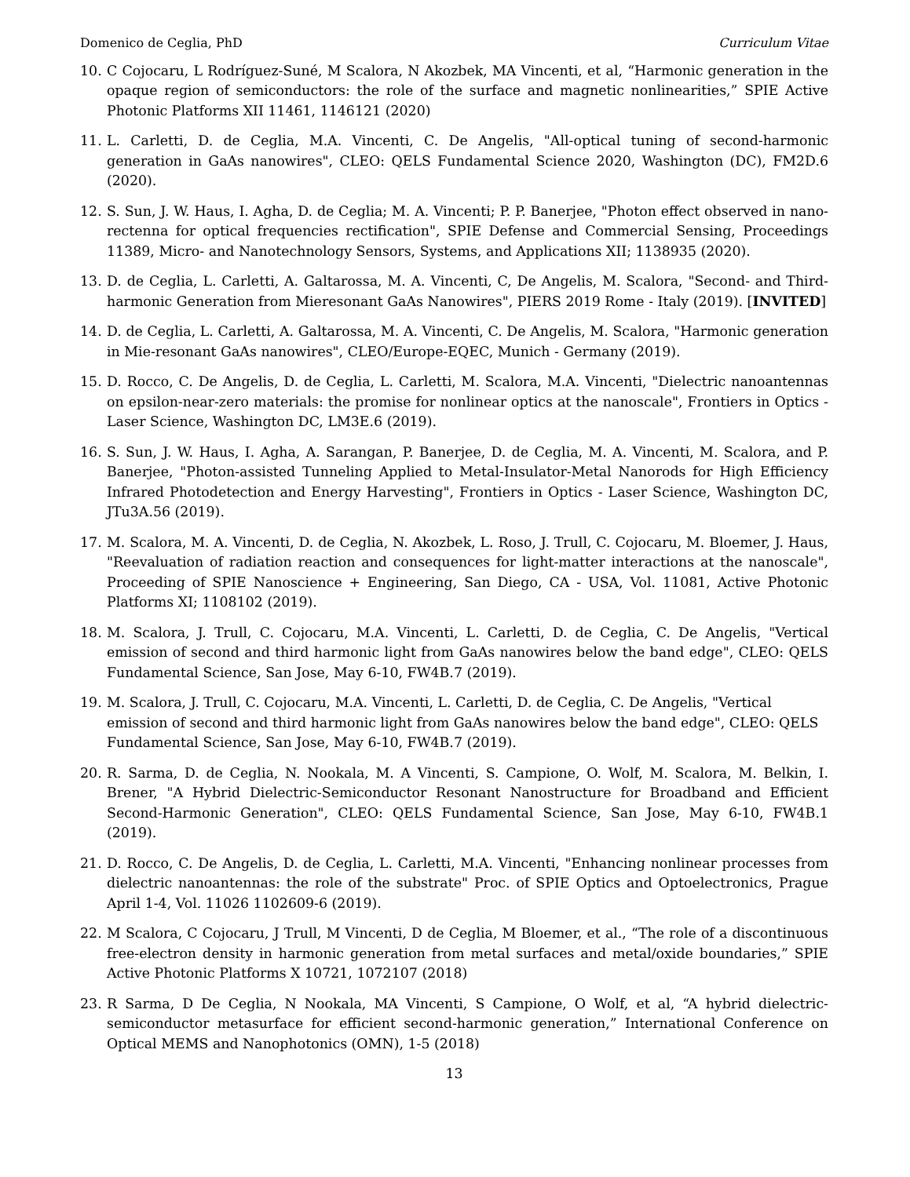Domenico de Ceglia, PhD Curriculum Vitae
10. C Cojocaru, L Rodríguez-Suné, M Scalora, N Akozbek, MA Vincenti, et al, “Harmonic generation in the opaque region of semiconductors: the role of the surface and magnetic nonlinearities,” SPIE Active Photonic Platforms XII 11461, 1146121 (2020)
11. L. Carletti, D. de Ceglia, M.A. Vincenti, C. De Angelis, "All-optical tuning of second-harmonic generation in GaAs nanowires", CLEO: QELS Fundamental Science 2020, Washington (DC), FM2D.6 (2020).
12. S. Sun, J. W. Haus, I. Agha, D. de Ceglia; M. A. Vincenti; P. P. Banerjee, "Photon effect observed in nano-rectenna for optical frequencies rectification", SPIE Defense and Commercial Sensing, Proceedings 11389, Micro- and Nanotechnology Sensors, Systems, and Applications XII; 1138935 (2020).
13. D. de Ceglia, L. Carletti, A. Galtarossa, M. A. Vincenti, C, De Angelis, M. Scalora, "Second- and Third-harmonic Generation from Mieresonant GaAs Nanowires", PIERS 2019 Rome - Italy (2019). [INVITED]
14. D. de Ceglia, L. Carletti, A. Galtarossa, M. A. Vincenti, C. De Angelis, M. Scalora, "Harmonic generation in Mie-resonant GaAs nanowires", CLEO/Europe-EQEC, Munich - Germany (2019).
15. D. Rocco, C. De Angelis, D. de Ceglia, L. Carletti, M. Scalora, M.A. Vincenti, "Dielectric nanoantennas on epsilon-near-zero materials: the promise for nonlinear optics at the nanoscale", Frontiers in Optics - Laser Science, Washington DC, LM3E.6 (2019).
16. S. Sun, J. W. Haus, I. Agha, A. Sarangan, P. Banerjee, D. de Ceglia, M. A. Vincenti, M. Scalora, and P. Banerjee, "Photon-assisted Tunneling Applied to Metal-Insulator-Metal Nanorods for High Efficiency Infrared Photodetection and Energy Harvesting", Frontiers in Optics - Laser Science, Washington DC, JTu3A.56 (2019).
17. M. Scalora, M. A. Vincenti, D. de Ceglia, N. Akozbek, L. Roso, J. Trull, C. Cojocaru, M. Bloemer, J. Haus, "Reevaluation of radiation reaction and consequences for light-matter interactions at the nanoscale", Proceeding of SPIE Nanoscience + Engineering, San Diego, CA - USA, Vol. 11081, Active Photonic Platforms XI; 1108102 (2019).
18. M. Scalora, J. Trull, C. Cojocaru, M.A. Vincenti, L. Carletti, D. de Ceglia, C. De Angelis, "Vertical emission of second and third harmonic light from GaAs nanowires below the band edge", CLEO: QELS Fundamental Science, San Jose, May 6-10, FW4B.7 (2019).
19. M. Scalora, J. Trull, C. Cojocaru, M.A. Vincenti, L. Carletti, D. de Ceglia, C. De Angelis, "Vertical emission of second and third harmonic light from GaAs nanowires below the band edge", CLEO: QELS Fundamental Science, San Jose, May 6-10, FW4B.7 (2019).
20. R. Sarma, D. de Ceglia, N. Nookala, M. A Vincenti, S. Campione, O. Wolf, M. Scalora, M. Belkin, I. Brener, "A Hybrid Dielectric-Semiconductor Resonant Nanostructure for Broadband and Efficient Second-Harmonic Generation", CLEO: QELS Fundamental Science, San Jose, May 6-10, FW4B.1 (2019).
21. D. Rocco, C. De Angelis, D. de Ceglia, L. Carletti, M.A. Vincenti, "Enhancing nonlinear processes from dielectric nanoantennas: the role of the substrate" Proc. of SPIE Optics and Optoelectronics, Prague April 1-4, Vol. 11026 1102609-6 (2019).
22. M Scalora, C Cojocaru, J Trull, M Vincenti, D de Ceglia, M Bloemer, et al., “The role of a discontinuous free-electron density in harmonic generation from metal surfaces and metal/oxide boundaries,” SPIE Active Photonic Platforms X 10721, 1072107 (2018)
23. R Sarma, D De Ceglia, N Nookala, MA Vincenti, S Campione, O Wolf, et al, “A hybrid dielectric-semiconductor metasurface for efficient second-harmonic generation,” International Conference on Optical MEMS and Nanophotonics (OMN), 1-5 (2018)
13